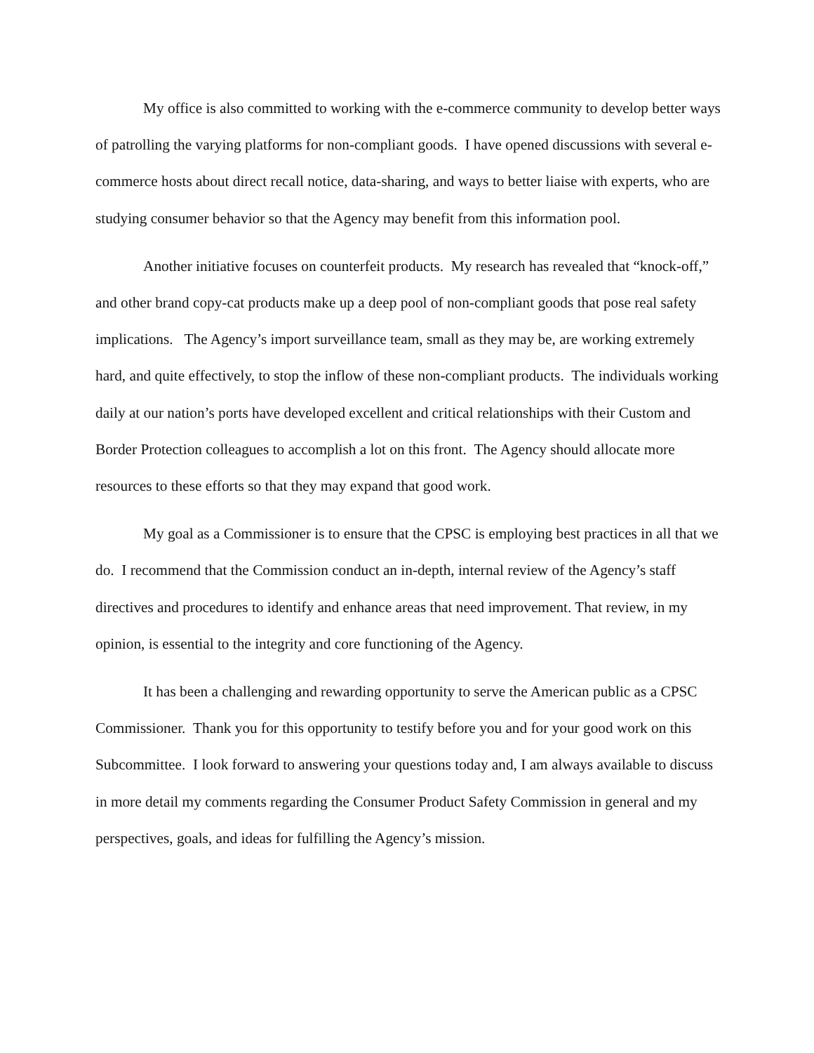My office is also committed to working with the e-commerce community to develop better ways of patrolling the varying platforms for non-compliant goods. I have opened discussions with several e-commerce hosts about direct recall notice, data-sharing, and ways to better liaise with experts, who are studying consumer behavior so that the Agency may benefit from this information pool.
Another initiative focuses on counterfeit products. My research has revealed that “knock-off,” and other brand copy-cat products make up a deep pool of non-compliant goods that pose real safety implications. The Agency’s import surveillance team, small as they may be, are working extremely hard, and quite effectively, to stop the inflow of these non-compliant products. The individuals working daily at our nation’s ports have developed excellent and critical relationships with their Custom and Border Protection colleagues to accomplish a lot on this front. The Agency should allocate more resources to these efforts so that they may expand that good work.
My goal as a Commissioner is to ensure that the CPSC is employing best practices in all that we do. I recommend that the Commission conduct an in-depth, internal review of the Agency’s staff directives and procedures to identify and enhance areas that need improvement. That review, in my opinion, is essential to the integrity and core functioning of the Agency.
It has been a challenging and rewarding opportunity to serve the American public as a CPSC Commissioner. Thank you for this opportunity to testify before you and for your good work on this Subcommittee. I look forward to answering your questions today and, I am always available to discuss in more detail my comments regarding the Consumer Product Safety Commission in general and my perspectives, goals, and ideas for fulfilling the Agency’s mission.